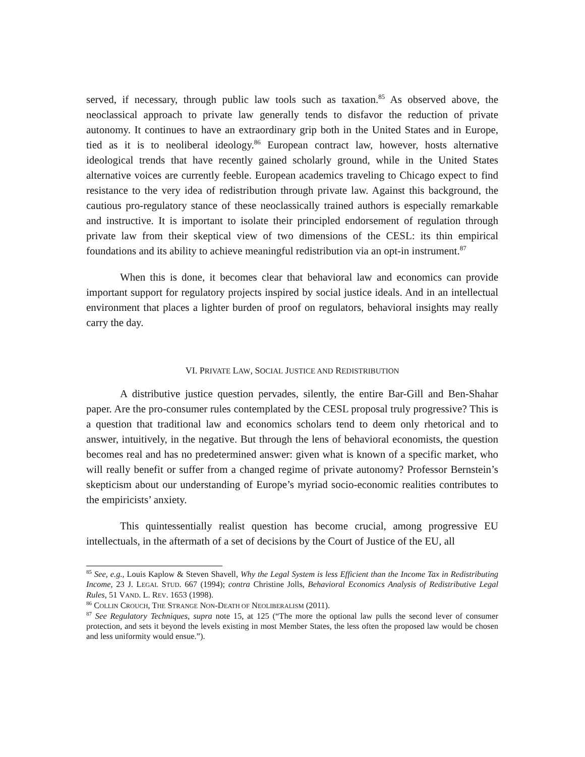served, if necessary, through public law tools such as taxation.<sup>85</sup> As observed above, the neoclassical approach to private law generally tends to disfavor the reduction of private autonomy. It continues to have an extraordinary grip both in the United States and in Europe, tied as it is to neoliberal ideology.<sup>86</sup> European contract law, however, hosts alternative ideological trends that have recently gained scholarly ground, while in the United States alternative voices are currently feeble. European academics traveling to Chicago expect to find resistance to the very idea of redistribution through private law. Against this background, the cautious pro-regulatory stance of these neoclassically trained authors is especially remarkable and instructive. It is important to isolate their principled endorsement of regulation through private law from their skeptical view of two dimensions of the CESL: its thin empirical foundations and its ability to achieve meaningful redistribution via an opt-in instrument.<sup>87</sup>
When this is done, it becomes clear that behavioral law and economics can provide important support for regulatory projects inspired by social justice ideals. And in an intellectual environment that places a lighter burden of proof on regulators, behavioral insights may really carry the day.
VI. PRIVATE LAW, SOCIAL JUSTICE AND REDISTRIBUTION
A distributive justice question pervades, silently, the entire Bar-Gill and Ben-Shahar paper. Are the pro-consumer rules contemplated by the CESL proposal truly progressive? This is a question that traditional law and economics scholars tend to deem only rhetorical and to answer, intuitively, in the negative. But through the lens of behavioral economists, the question becomes real and has no predetermined answer: given what is known of a specific market, who will really benefit or suffer from a changed regime of private autonomy? Professor Bernstein’s skepticism about our understanding of Europe’s myriad socio-economic realities contributes to the empiricists’ anxiety.
This quintessentially realist question has become crucial, among progressive EU intellectuals, in the aftermath of a set of decisions by the Court of Justice of the EU, all
<sup>85</sup> See, e.g., Louis Kaplow & Steven Shavell, Why the Legal System is less Efficient than the Income Tax in Redistributing Income, 23 J. LEGAL STUD. 667 (1994); contra Christine Jolls, Behavioral Economics Analysis of Redistributive Legal Rules, 51 VAND. L. REV. 1653 (1998).
<sup>86</sup> COLLIN CROUCH, THE STRANGE NON-DEATH OF NEOLIBERALISM (2011).
<sup>87</sup> See Regulatory Techniques, supra note 15, at 125 (“The more the optional law pulls the second lever of consumer protection, and sets it beyond the levels existing in most Member States, the less often the proposed law would be chosen and less uniformity would ensue.”).